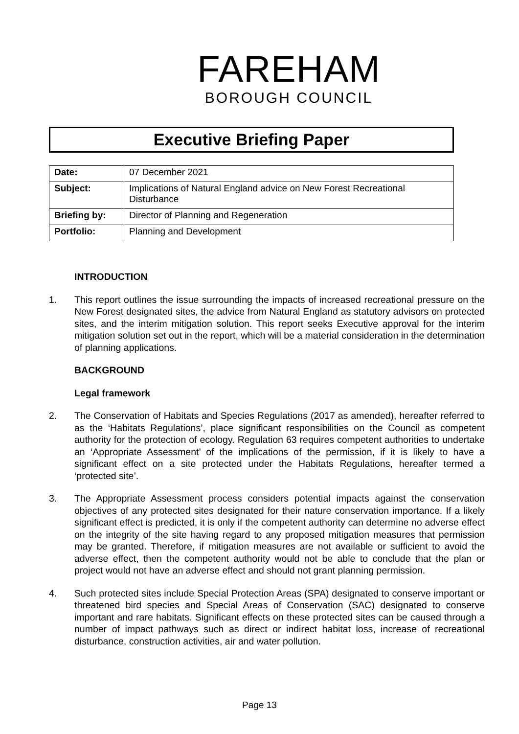FAREHAM
BOROUGH COUNCIL
Executive Briefing Paper
| Date: | 07 December 2021 |
| Subject: | Implications of Natural England advice on New Forest Recreational Disturbance |
| Briefing by: | Director of Planning and Regeneration |
| Portfolio: | Planning and Development |
INTRODUCTION
1. This report outlines the issue surrounding the impacts of increased recreational pressure on the New Forest designated sites, the advice from Natural England as statutory advisors on protected sites, and the interim mitigation solution. This report seeks Executive approval for the interim mitigation solution set out in the report, which will be a material consideration in the determination of planning applications.
BACKGROUND
Legal framework
2. The Conservation of Habitats and Species Regulations (2017 as amended), hereafter referred to as the ‘Habitats Regulations’, place significant responsibilities on the Council as competent authority for the protection of ecology. Regulation 63 requires competent authorities to undertake an ‘Appropriate Assessment’ of the implications of the permission, if it is likely to have a significant effect on a site protected under the Habitats Regulations, hereafter termed a ‘protected site’.
3. The Appropriate Assessment process considers potential impacts against the conservation objectives of any protected sites designated for their nature conservation importance. If a likely significant effect is predicted, it is only if the competent authority can determine no adverse effect on the integrity of the site having regard to any proposed mitigation measures that permission may be granted. Therefore, if mitigation measures are not available or sufficient to avoid the adverse effect, then the competent authority would not be able to conclude that the plan or project would not have an adverse effect and should not grant planning permission.
4. Such protected sites include Special Protection Areas (SPA) designated to conserve important or threatened bird species and Special Areas of Conservation (SAC) designated to conserve important and rare habitats. Significant effects on these protected sites can be caused through a number of impact pathways such as direct or indirect habitat loss, increase of recreational disturbance, construction activities, air and water pollution.
Page 13